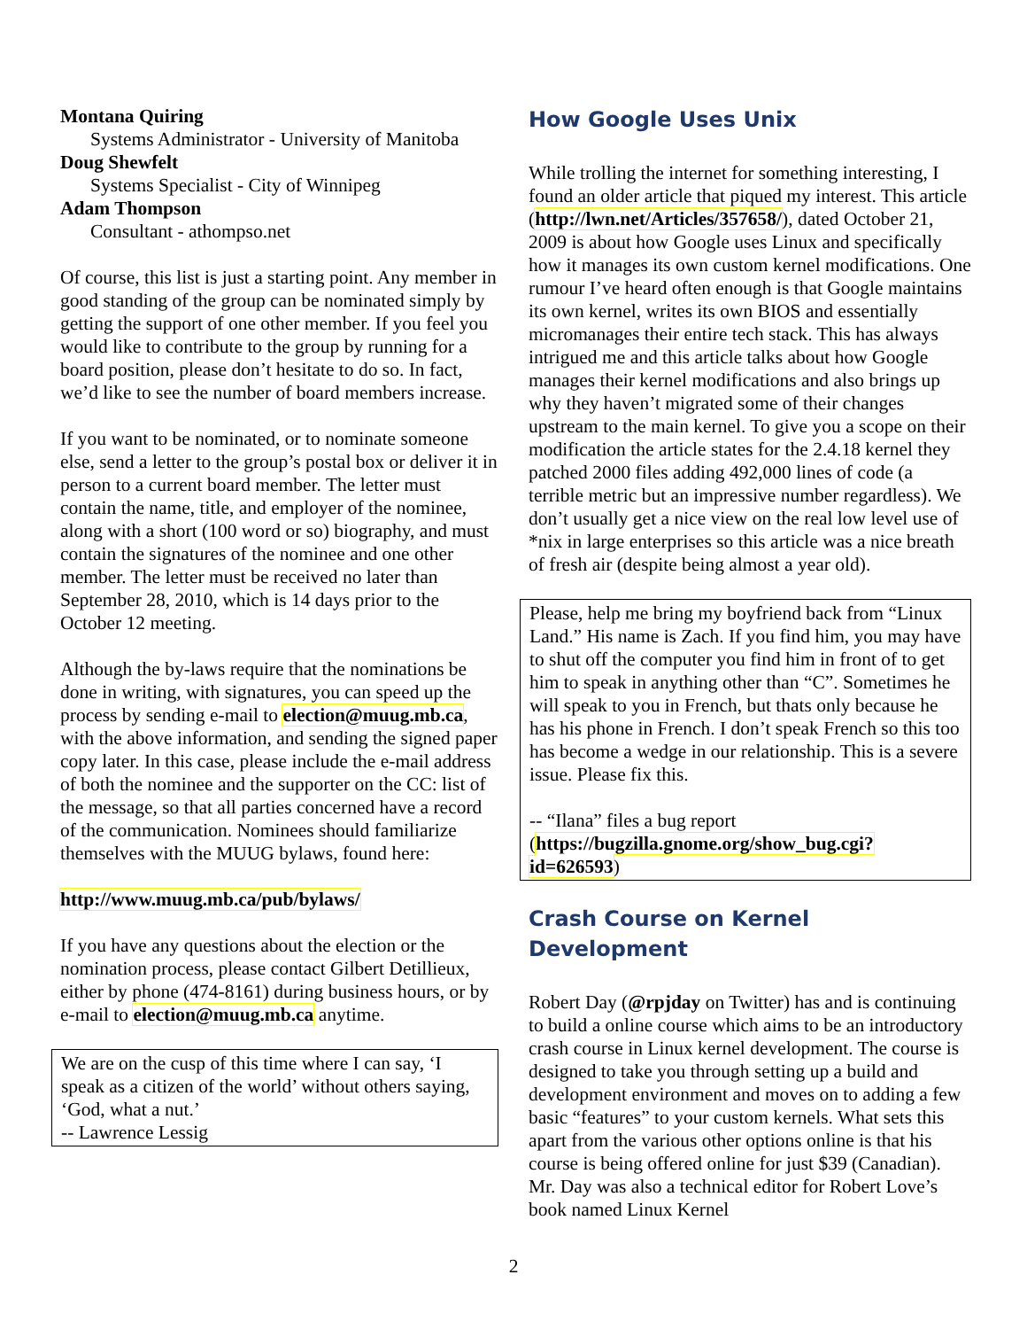Montana Quiring
Systems Administrator - University of Manitoba
Doug Shewfelt
Systems Specialist - City of Winnipeg
Adam Thompson
Consultant - athompso.net
Of course, this list is just a starting point. Any member in good standing of the group can be nominated simply by getting the support of one other member. If you feel you would like to contribute to the group by running for a board position, please don’t hesitate to do so. In fact, we’d like to see the number of board members increase.
If you want to be nominated, or to nominate someone else, send a letter to the group’s postal box or deliver it in person to a current board member. The letter must contain the name, title, and employer of the nominee, along with a short (100 word or so) biography, and must contain the signatures of the nominee and one other member. The letter must be received no later than September 28, 2010, which is 14 days prior to the October 12 meeting.
Although the by-laws require that the nominations be done in writing, with signatures, you can speed up the process by sending e-mail to election@muug.mb.ca, with the above information, and sending the signed paper copy later. In this case, please include the e-mail address of both the nominee and the supporter on the CC: list of the message, so that all parties concerned have a record of the communication. Nominees should familiarize themselves with the MUUG bylaws, found here:
http://www.muug.mb.ca/pub/bylaws/
If you have any questions about the election or the nomination process, please contact Gilbert Detillieux, either by phone (474-8161) during business hours, or by e-mail to election@muug.mb.ca anytime.
We are on the cusp of this time where I can say, ‘I speak as a citizen of the world’ without others saying, ‘God, what a nut.’
-- Lawrence Lessig
How Google Uses Unix
While trolling the internet for something interesting, I found an older article that piqued my interest. This article (http://lwn.net/Articles/357658/), dated October 21, 2009 is about how Google uses Linux and specifically how it manages its own custom kernel modifications. One rumour I’ve heard often enough is that Google maintains its own kernel, writes its own BIOS and essentially micromanages their entire tech stack. This has always intrigued me and this article talks about how Google manages their kernel modifications and also brings up why they haven’t migrated some of their changes upstream to the main kernel. To give you a scope on their modification the article states for the 2.4.18 kernel they patched 2000 files adding 492,000 lines of code (a terrible metric but an impressive number regardless). We don’t usually get a nice view on the real low level use of *nix in large enterprises so this article was a nice breath of fresh air (despite being almost a year old).
Please, help me bring my boyfriend back from “Linux Land.” His name is Zach. If you find him, you may have to shut off the computer you find him in front of to get him to speak in anything other than “C”. Sometimes he will speak to you in French, but thats only because he has his phone in French. I don’t speak French so this too has become a wedge in our relationship. This is a severe issue. Please fix this.
-- “Ilana” files a bug report (https://bugzilla.gnome.org/show_bug.cgi?id=626593)
Crash Course on Kernel Development
Robert Day (@rpjday on Twitter) has and is continuing to build a online course which aims to be an introductory crash course in Linux kernel development. The course is designed to take you through setting up a build and development environment and moves on to adding a few basic “features” to your custom kernels. What sets this apart from the various other options online is that his course is being offered online for just $39 (Canadian). Mr. Day was also a technical editor for Robert Love’s book named Linux Kernel
2